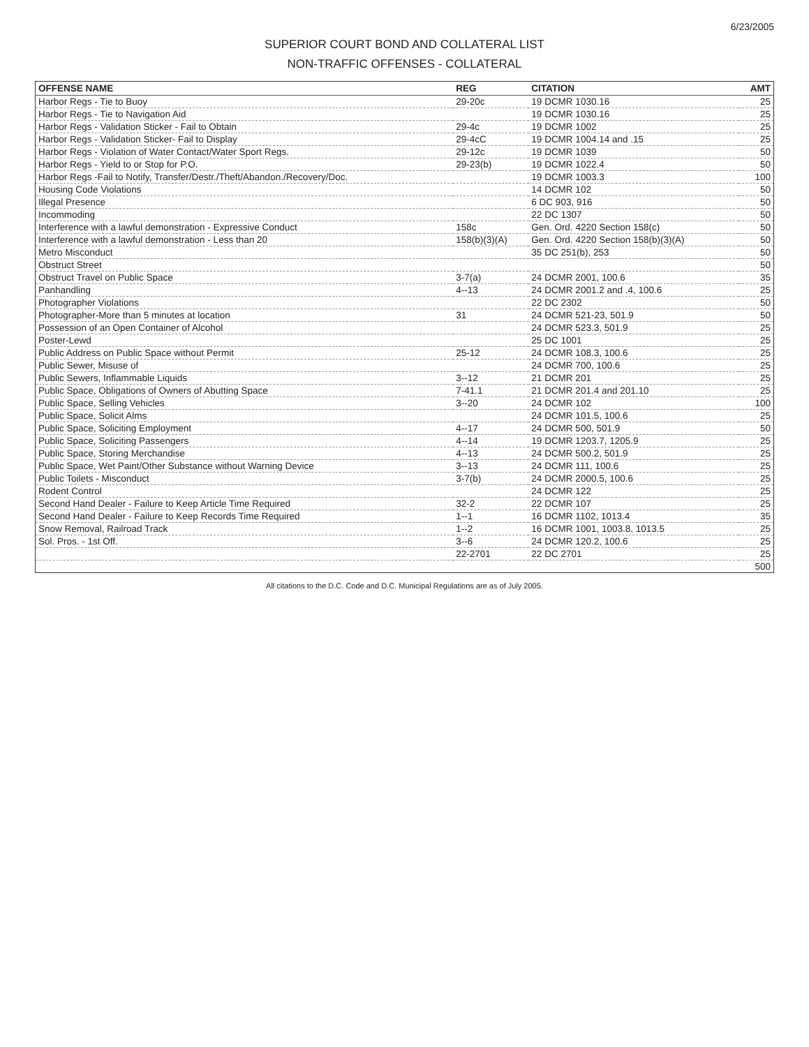6/23/2005
SUPERIOR COURT BOND AND COLLATERAL LIST
NON-TRAFFIC OFFENSES - COLLATERAL
| OFFENSE NAME | REG | CITATION | AMT |
| --- | --- | --- | --- |
| Harbor Regs - Tie to Buoy | 29-20c | 19 DCMR 1030.16 | 25 |
| Harbor Regs - Tie to Navigation Aid | | 19 DCMR 1030.16 | 25 |
| Harbor Regs - Validation Sticker - Fail to Obtain | 29-4c | 19 DCMR 1002 | 25 |
| Harbor Regs - Validation Sticker- Fail to Display | 29-4cC | 19 DCMR 1004.14 and .15 | 25 |
| Harbor Regs - Violation of Water Contact/Water Sport Regs. | 29-12c | 19 DCMR 1039 | 50 |
| Harbor Regs - Yield to or Stop for P.O. | 29-23(b) | 19 DCMR 1022.4 | 50 |
| Harbor Regs -Fail to Notify, Transfer/Destr./Theft/Abandon./Recovery/Doc. | | 19 DCMR 1003.3 | 100 |
| Housing Code Violations | | 14 DCMR 102 | 50 |
| Illegal Presence | | 6 DC 903, 916 | 50 |
| Incommoding | | 22 DC 1307 | 50 |
| Interference with a lawful demonstration - Expressive Conduct | 158c | Gen. Ord. 4220 Section 158(c) | 50 |
| Interference with a lawful demonstration - Less than 20 | 158(b)(3)(A) | Gen. Ord. 4220 Section 158(b)(3)(A) | 50 |
| Metro Misconduct | | 35 DC 251(b), 253 | 50 |
| Obstruct Street | | | 50 |
| Obstruct Travel on Public Space | 3-7(a) | 24 DCMR 2001, 100.6 | 35 |
| Panhandling | 4--13 | 24 DCMR 2001.2 and .4, 100.6 | 25 |
| Photographer Violations | | 22 DC 2302 | 50 |
| Photographer-More than 5 minutes at location | 31 | 24 DCMR 521-23, 501.9 | 50 |
| Possession of an Open Container of Alcohol | | 24 DCMR 523.3, 501.9 | 25 |
| Poster-Lewd | | 25 DC 1001 | 25 |
| Public Address on Public Space without Permit | 25-12 | 24 DCMR 108.3, 100.6 | 25 |
| Public Sewer, Misuse of | | 24 DCMR 700, 100.6 | 25 |
| Public Sewers, Inflammable Liquids | 3--12 | 21 DCMR 201 | 25 |
| Public Space, Obligations of Owners of Abutting Space | 7-41.1 | 21 DCMR 201.4 and 201.10 | 25 |
| Public Space, Selling Vehicles | 3--20 | 24 DCMR 102 | 100 |
| Public Space, Solicit Alms | | 24 DCMR 101.5, 100.6 | 25 |
| Public Space, Soliciting Employment | 4--17 | 24 DCMR 500, 501.9 | 50 |
| Public Space, Soliciting Passengers | 4--14 | 19 DCMR 1203.7, 1205.9 | 25 |
| Public Space, Storing Merchandise | 4--13 | 24 DCMR 500.2, 501.9 | 25 |
| Public Space, Wet Paint/Other Substance without Warning Device | 3--13 | 24 DCMR 111, 100.6 | 25 |
| Public Toilets - Misconduct | 3-7(b) | 24 DCMR 2000.5, 100.6 | 25 |
| Rodent Control | | 24 DCMR 122 | 25 |
| Second Hand Dealer - Failure to Keep Article Time Required | 32-2 | 22 DCMR 107 | 25 |
| Second Hand Dealer - Failure to Keep Records Time Required | 1--1 | 16 DCMR 1102, 1013.4 | 35 |
| Snow Removal, Railroad Track | 1--2 | 16 DCMR 1001, 1003.8, 1013.5 | 25 |
| Sol. Pros. - 1st Off. | 3--6 | 24 DCMR 120.2, 100.6 | 25 |
| | 22-2701 | 22 DC 2701 | 25 |
| | | | 500 |
All citations to the D.C. Code and D.C. Municipal Regulations are as of July 2005.